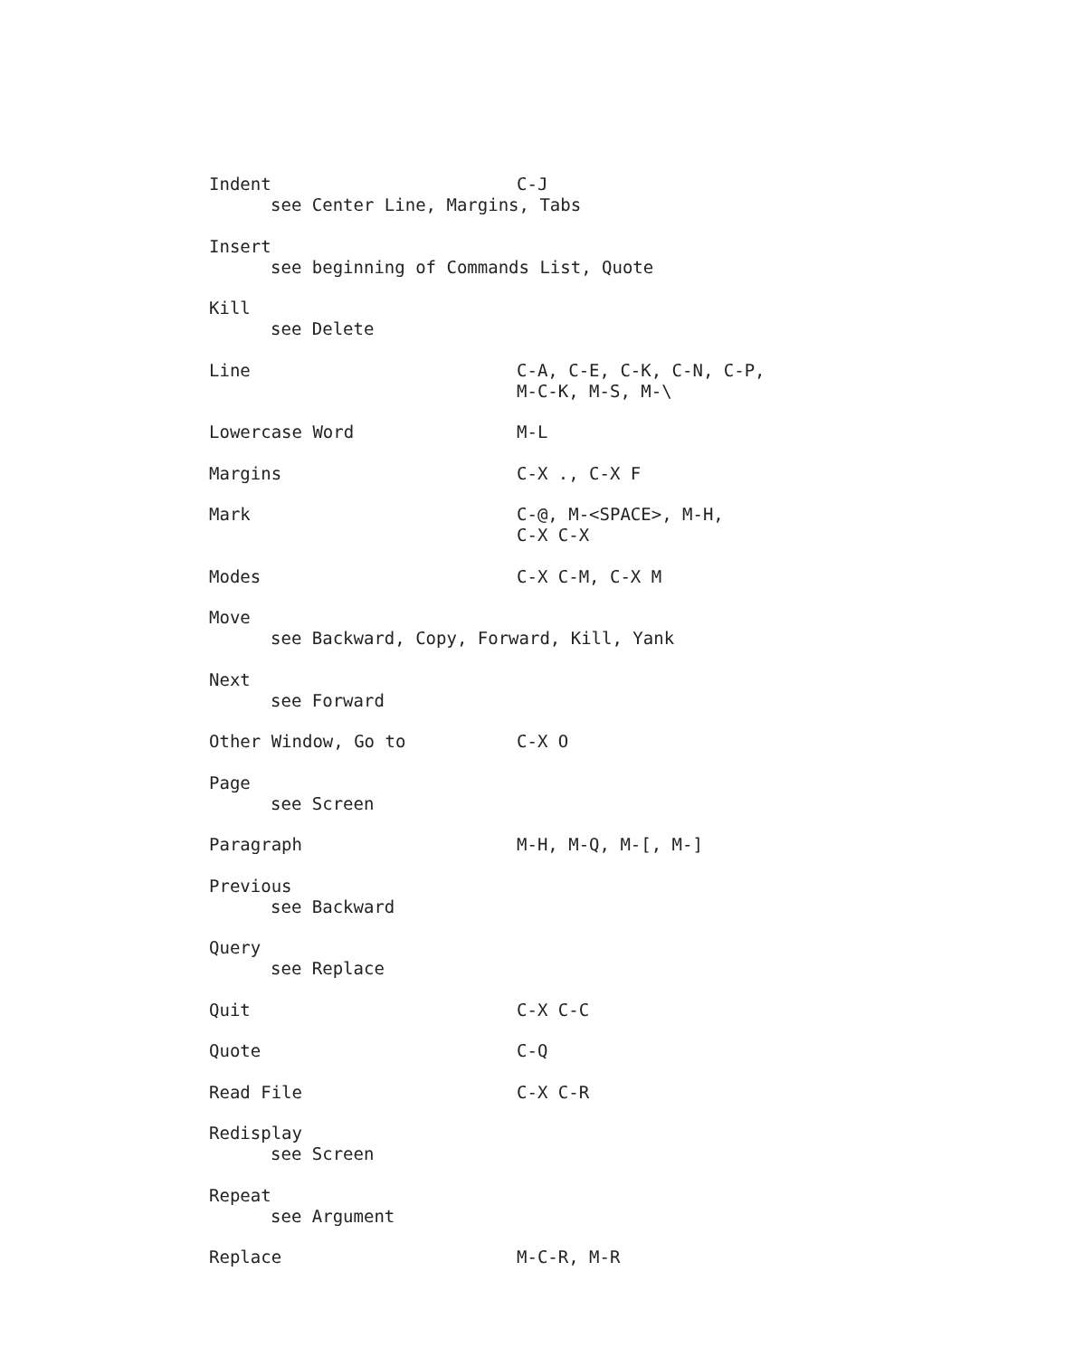Indent C-J
see Center Line, Margins, Tabs
Insert
see beginning of Commands List, Quote
Kill
see Delete
Line C-A, C-E, C-K, C-N, C-P,
M-C-K, M-S, M-\
Lowercase Word M-L
Margins C-X ., C-X F
Mark C-@, M-<SPACE>, M-H,
C-X C-X
Modes C-X C-M, C-X M
Move
see Backward, Copy, Forward, Kill, Yank
Next
see Forward
Other Window, Go to C-X O
Page
see Screen
Paragraph M-H, M-Q, M-[, M-]
Previous
see Backward
Query
see Replace
Quit C-X C-C
Quote C-Q
Read File C-X C-R
Redisplay
see Screen
Repeat
see Argument
Replace M-C-R, M-R